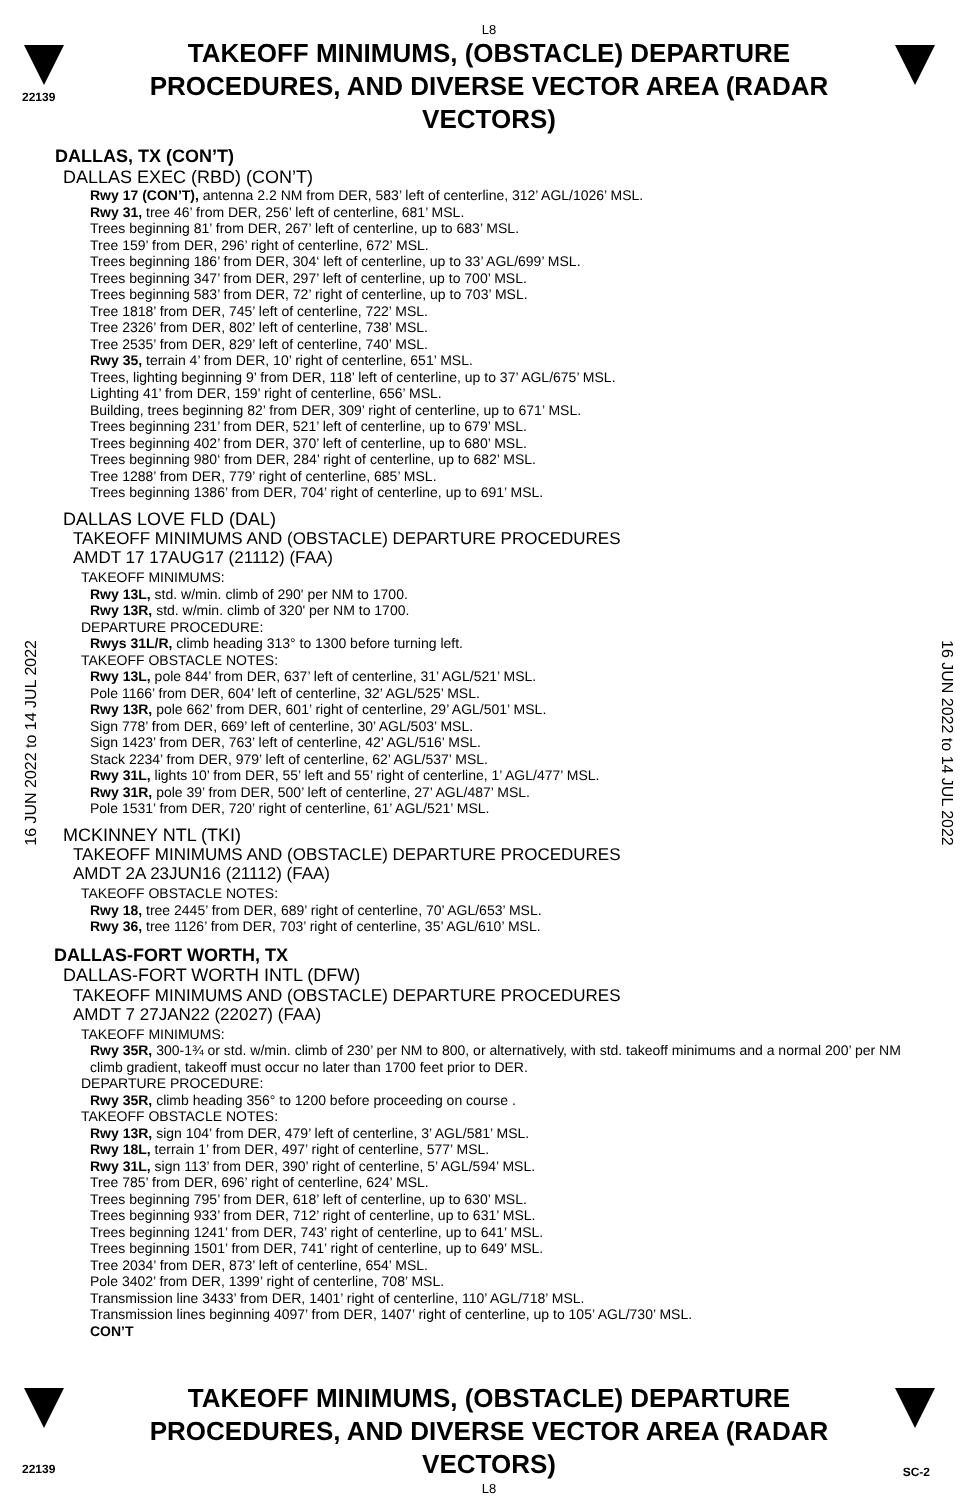22139
L8
TAKEOFF MINIMUMS, (OBSTACLE) DEPARTURE PROCEDURES, AND DIVERSE VECTOR AREA (RADAR VECTORS)
16 JUN 2022 to 14 JUL 2022
16 JUN 2022 to 14 JUL 2022
DALLAS, TX (CON’T)
DALLAS EXEC (RBD) (CON’T)
Rwy 17 (CON’T), antenna 2.2 NM from DER, 583’ left of centerline, 312’ AGL/1026’ MSL.
Rwy 31, tree 46’ from DER, 256’ left of centerline, 681’ MSL.
Trees beginning 81’ from DER, 267’ left of centerline, up to 683’ MSL.
Tree 159’ from DER, 296’ right of centerline, 672’ MSL.
Trees beginning 186’ from DER, 304‘ left of centerline, up to 33’ AGL/699’ MSL.
Trees beginning 347’ from DER, 297’ left of centerline, up to 700’ MSL.
Trees beginning 583’ from DER, 72’ right of centerline, up to 703’ MSL.
Tree 1818’ from DER, 745’ left of centerline, 722’ MSL.
Tree 2326’ from DER, 802’ left of centerline, 738’ MSL.
Tree 2535’ from DER, 829’ left of centerline, 740’ MSL.
Rwy 35, terrain 4’ from DER, 10’ right of centerline, 651’ MSL.
Trees, lighting beginning 9’ from DER, 118’ left of centerline, up to 37’ AGL/675’ MSL.
Lighting 41’ from DER, 159’ right of centerline, 656’ MSL.
Building, trees beginning 82’ from DER, 309’ right of centerline, up to 671’ MSL.
Trees beginning 231’ from DER, 521’ left of centerline, up to 679’ MSL.
Trees beginning 402’ from DER, 370’ left of centerline, up to 680’ MSL.
Trees beginning 980‘ from DER, 284’ right of centerline, up to 682’ MSL.
Tree 1288’ from DER, 779’ right of centerline, 685’ MSL.
Trees beginning 1386’ from DER, 704’ right of centerline, up to 691’ MSL.
DALLAS LOVE FLD (DAL)
TAKEOFF MINIMUMS AND (OBSTACLE) DEPARTURE PROCEDURES
AMDT 17 17AUG17 (21112) (FAA)
TAKEOFF MINIMUMS:
Rwy 13L, std. w/min. climb of 290' per NM to 1700.
Rwy 13R, std. w/min. climb of 320' per NM to 1700.
DEPARTURE PROCEDURE:
Rwys 31L/R, climb heading 313° to 1300 before turning left.
TAKEOFF OBSTACLE NOTES:
Rwy 13L, pole 844’ from DER, 637’ left of centerline, 31’ AGL/521’ MSL.
Pole 1166’ from DER, 604’ left of centerline, 32’ AGL/525’ MSL.
Rwy 13R, pole 662’ from DER, 601’ right of centerline, 29’ AGL/501’ MSL.
Sign 778’ from DER, 669’ left of centerline, 30’ AGL/503’ MSL.
Sign 1423’ from DER, 763’ left of centerline, 42’ AGL/516’ MSL.
Stack 2234’ from DER, 979’ left of centerline, 62’ AGL/537’ MSL.
Rwy 31L, lights 10’ from DER, 55’ left and 55’ right of centerline, 1’ AGL/477’ MSL.
Rwy 31R, pole 39’ from DER, 500’ left of centerline, 27’ AGL/487’ MSL.
Pole 1531’ from DER, 720’ right of centerline, 61’ AGL/521’ MSL.
MCKINNEY NTL (TKI)
TAKEOFF MINIMUMS AND (OBSTACLE) DEPARTURE PROCEDURES
AMDT 2A 23JUN16 (21112) (FAA)
TAKEOFF OBSTACLE NOTES:
Rwy 18, tree 2445’ from DER, 689’ right of centerline, 70’ AGL/653’ MSL.
Rwy 36, tree 1126’ from DER, 703’ right of centerline, 35’ AGL/610’ MSL.
DALLAS-FORT WORTH, TX
DALLAS-FORT WORTH INTL (DFW)
TAKEOFF MINIMUMS AND (OBSTACLE) DEPARTURE PROCEDURES
AMDT 7 27JAN22 (22027) (FAA)
TAKEOFF MINIMUMS:
Rwy 35R, 300-1¾ or std. w/min. climb of 230’ per NM to 800, or alternatively, with std. takeoff minimums and a normal 200’ per NM climb gradient, takeoff must occur no later than 1700 feet prior to DER.
DEPARTURE PROCEDURE:
Rwy 35R, climb heading 356° to 1200 before proceeding on course .
TAKEOFF OBSTACLE NOTES:
Rwy 13R, sign 104’ from DER, 479’ left of centerline, 3’ AGL/581’ MSL.
Rwy 18L, terrain 1’ from DER, 497’ right of centerline, 577’ MSL.
Rwy 31L, sign 113’ from DER, 390’ right of centerline, 5’ AGL/594’ MSL.
Tree 785’ from DER, 696’ right of centerline, 624’ MSL.
Trees beginning 795’ from DER, 618’ left of centerline, up to 630’ MSL.
Trees beginning 933’ from DER, 712’ right of centerline, up to 631’ MSL.
Trees beginning 1241’ from DER, 743’ right of centerline, up to 641’ MSL.
Trees beginning 1501’ from DER, 741’ right of centerline, up to 649’ MSL.
Tree 2034’ from DER, 873’ left of centerline, 654’ MSL.
Pole 3402’ from DER, 1399’ right of centerline, 708’ MSL.
Transmission line 3433’ from DER, 1401’ right of centerline, 110’ AGL/718’ MSL.
Transmission lines beginning 4097’ from DER, 1407’ right of centerline, up to 105’ AGL/730’ MSL.
CON’T
22139 SC-2
TAKEOFF MINIMUMS, (OBSTACLE) DEPARTURE PROCEDURES, AND DIVERSE VECTOR AREA (RADAR VECTORS)
L8